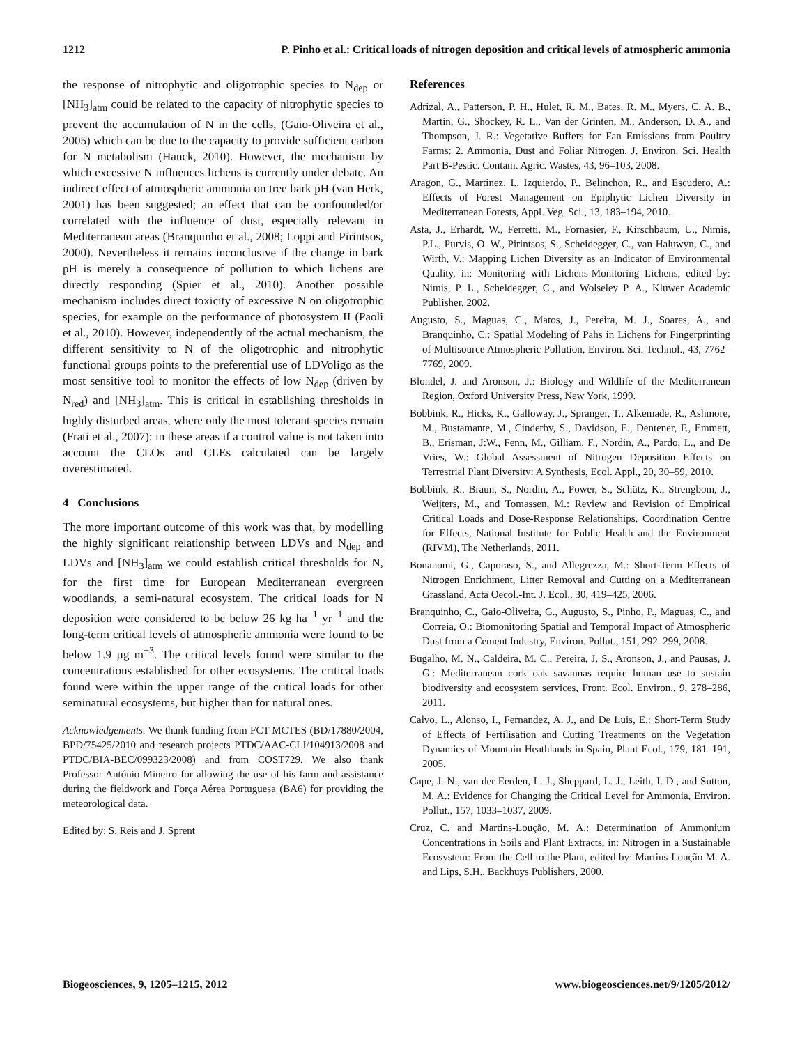1212 P. Pinho et al.: Critical loads of nitrogen deposition and critical levels of atmospheric ammonia
the response of nitrophytic and oligotrophic species to N<sub>dep</sub> or [NH<sub>3</sub>]<sub>atm</sub> could be related to the capacity of nitrophytic species to prevent the accumulation of N in the cells, (Gaio-Oliveira et al., 2005) which can be due to the capacity to provide sufficient carbon for N metabolism (Hauck, 2010). However, the mechanism by which excessive N influences lichens is currently under debate. An indirect effect of atmospheric ammonia on tree bark pH (van Herk, 2001) has been suggested; an effect that can be confounded/or correlated with the influence of dust, especially relevant in Mediterranean areas (Branquinho et al., 2008; Loppi and Pirintsos, 2000). Nevertheless it remains inconclusive if the change in bark pH is merely a consequence of pollution to which lichens are directly responding (Spier et al., 2010). Another possible mechanism includes direct toxicity of excessive N on oligotrophic species, for example on the performance of photosystem II (Paoli et al., 2010). However, independently of the actual mechanism, the different sensitivity to N of the oligotrophic and nitrophytic functional groups points to the preferential use of LDVoligo as the most sensitive tool to monitor the effects of low N<sub>dep</sub> (driven by N<sub>red</sub>) and [NH<sub>3</sub>]<sub>atm</sub>. This is critical in establishing thresholds in highly disturbed areas, where only the most tolerant species remain (Frati et al., 2007): in these areas if a control value is not taken into account the CLOs and CLEs calculated can be largely overestimated.
4 Conclusions
The more important outcome of this work was that, by modelling the highly significant relationship between LDVs and N<sub>dep</sub> and LDVs and [NH<sub>3</sub>]<sub>atm</sub> we could establish critical thresholds for N, for the first time for European Mediterranean evergreen woodlands, a semi-natural ecosystem. The critical loads for N deposition were considered to be below 26 kg ha<sup>−1</sup> yr<sup>−1</sup> and the long-term critical levels of atmospheric ammonia were found to be below 1.9 µg m<sup>−3</sup>. The critical levels found were similar to the concentrations established for other ecosystems. The critical loads found were within the upper range of the critical loads for other seminatural ecosystems, but higher than for natural ones.
Acknowledgements. We thank funding from FCT-MCTES (BD/17880/2004, BPD/75425/2010 and research projects PTDC/AAC-CLI/104913/2008 and PTDC/BIA-BEC/099323/2008) and from COST729. We also thank Professor António Mineiro for allowing the use of his farm and assistance during the fieldwork and Força Aérea Portuguesa (BA6) for providing the meteorological data.
Edited by: S. Reis and J. Sprent
References
Adrizal, A., Patterson, P. H., Hulet, R. M., Bates, R. M., Myers, C. A. B., Martin, G., Shockey, R. L., Van der Grinten, M., Anderson, D. A., and Thompson, J. R.: Vegetative Buffers for Fan Emissions from Poultry Farms: 2. Ammonia, Dust and Foliar Nitrogen, J. Environ. Sci. Health Part B-Pestic. Contam. Agric. Wastes, 43, 96–103, 2008.
Aragon, G., Martinez, I., Izquierdo, P., Belinchon, R., and Escudero, A.: Effects of Forest Management on Epiphytic Lichen Diversity in Mediterranean Forests, Appl. Veg. Sci., 13, 183–194, 2010.
Asta, J., Erhardt, W., Ferretti, M., Fornasier, F., Kirschbaum, U., Nimis, P.L., Purvis, O. W., Pirintsos, S., Scheidegger, C., van Haluwyn, C., and Wirth, V.: Mapping Lichen Diversity as an Indicator of Environmental Quality, in: Monitoring with Lichens-Monitoring Lichens, edited by: Nimis, P. L., Scheidegger, C., and Wolseley P. A., Kluwer Academic Publisher, 2002.
Augusto, S., Maguas, C., Matos, J., Pereira, M. J., Soares, A., and Branquinho, C.: Spatial Modeling of Pahs in Lichens for Fingerprinting of Multisource Atmospheric Pollution, Environ. Sci. Technol., 43, 7762–7769, 2009.
Blondel, J. and Aronson, J.: Biology and Wildlife of the Mediterranean Region, Oxford University Press, New York, 1999.
Bobbink, R., Hicks, K., Galloway, J., Spranger, T., Alkemade, R., Ashmore, M., Bustamante, M., Cinderby, S., Davidson, E., Dentener, F., Emmett, B., Erisman, J:W., Fenn, M., Gilliam, F., Nordin, A., Pardo, L., and De Vries, W.: Global Assessment of Nitrogen Deposition Effects on Terrestrial Plant Diversity: A Synthesis, Ecol. Appl., 20, 30–59, 2010.
Bobbink, R., Braun, S., Nordin, A., Power, S., Schütz, K., Strengbom, J., Weijters, M., and Tomassen, M.: Review and Revision of Empirical Critical Loads and Dose-Response Relationships, Coordination Centre for Effects, National Institute for Public Health and the Environment (RIVM), The Netherlands, 2011.
Bonanomi, G., Caporaso, S., and Allegrezza, M.: Short-Term Effects of Nitrogen Enrichment, Litter Removal and Cutting on a Mediterranean Grassland, Acta Oecol.-Int. J. Ecol., 30, 419–425, 2006.
Branquinho, C., Gaio-Oliveira, G., Augusto, S., Pinho, P., Maguas, C., and Correia, O.: Biomonitoring Spatial and Temporal Impact of Atmospheric Dust from a Cement Industry, Environ. Pollut., 151, 292–299, 2008.
Bugalho, M. N., Caldeira, M. C., Pereira, J. S., Aronson, J., and Pausas, J. G.: Mediterranean cork oak savannas require human use to sustain biodiversity and ecosystem services, Front. Ecol. Environ., 9, 278–286, 2011.
Calvo, L., Alonso, I., Fernandez, A. J., and De Luis, E.: Short-Term Study of Effects of Fertilisation and Cutting Treatments on the Vegetation Dynamics of Mountain Heathlands in Spain, Plant Ecol., 179, 181–191, 2005.
Cape, J. N., van der Eerden, L. J., Sheppard, L. J., Leith, I. D., and Sutton, M. A.: Evidence for Changing the Critical Level for Ammonia, Environ. Pollut., 157, 1033–1037, 2009.
Cruz, C. and Martins-Loução, M. A.: Determination of Ammonium Concentrations in Soils and Plant Extracts, in: Nitrogen in a Sustainable Ecosystem: From the Cell to the Plant, edited by: Martins-Loução M. A. and Lips, S.H., Backhuys Publishers, 2000.
Biogeosciences, 9, 1205–1215, 2012 www.biogeosciences.net/9/1205/2012/